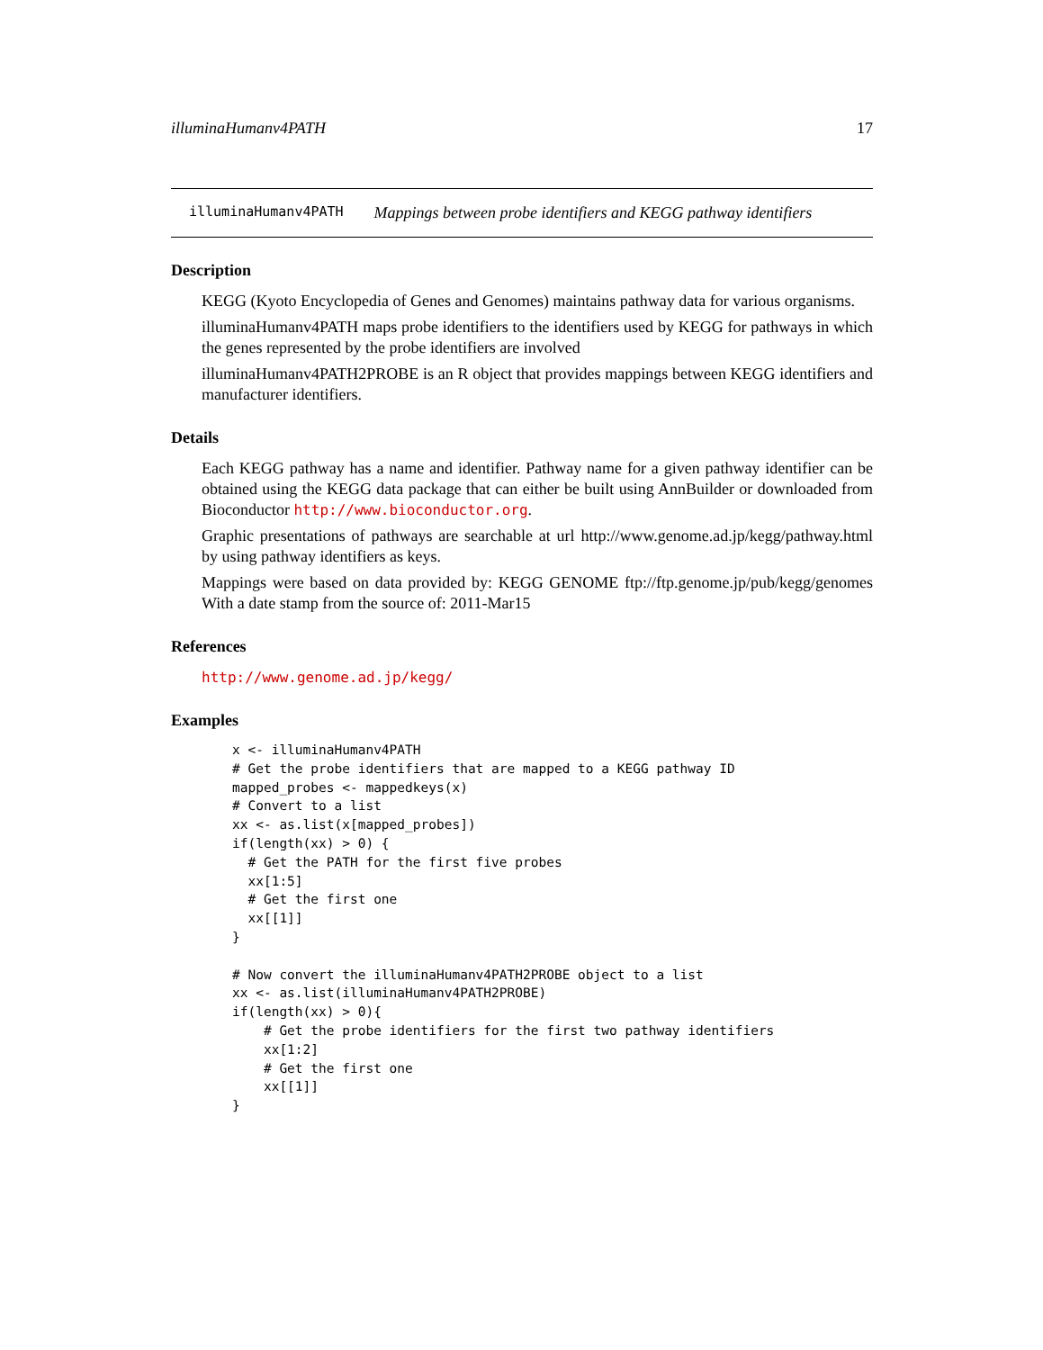illuminaHumanv4PATH 17
illuminaHumanv4PATH Mappings between probe identifiers and KEGG pathway identifiers
Description
KEGG (Kyoto Encyclopedia of Genes and Genomes) maintains pathway data for various organisms.
illuminaHumanv4PATH maps probe identifiers to the identifiers used by KEGG for pathways in which the genes represented by the probe identifiers are involved
illuminaHumanv4PATH2PROBE is an R object that provides mappings between KEGG identifiers and manufacturer identifiers.
Details
Each KEGG pathway has a name and identifier. Pathway name for a given pathway identifier can be obtained using the KEGG data package that can either be built using AnnBuilder or downloaded from Bioconductor http://www.bioconductor.org.
Graphic presentations of pathways are searchable at url http://www.genome.ad.jp/kegg/pathway.html by using pathway identifiers as keys.
Mappings were based on data provided by: KEGG GENOME ftp://ftp.genome.jp/pub/kegg/genomes With a date stamp from the source of: 2011-Mar15
References
http://www.genome.ad.jp/kegg/
Examples
x <- illuminaHumanv4PATH
# Get the probe identifiers that are mapped to a KEGG pathway ID
mapped_probes <- mappedkeys(x)
# Convert to a list
xx <- as.list(x[mapped_probes])
if(length(xx) > 0) {
  # Get the PATH for the first five probes
  xx[1:5]
  # Get the first one
  xx[[1]]
}

# Now convert the illuminaHumanv4PATH2PROBE object to a list
xx <- as.list(illuminaHumanv4PATH2PROBE)
if(length(xx) > 0){
    # Get the probe identifiers for the first two pathway identifiers
    xx[1:2]
    # Get the first one
    xx[[1]]
}